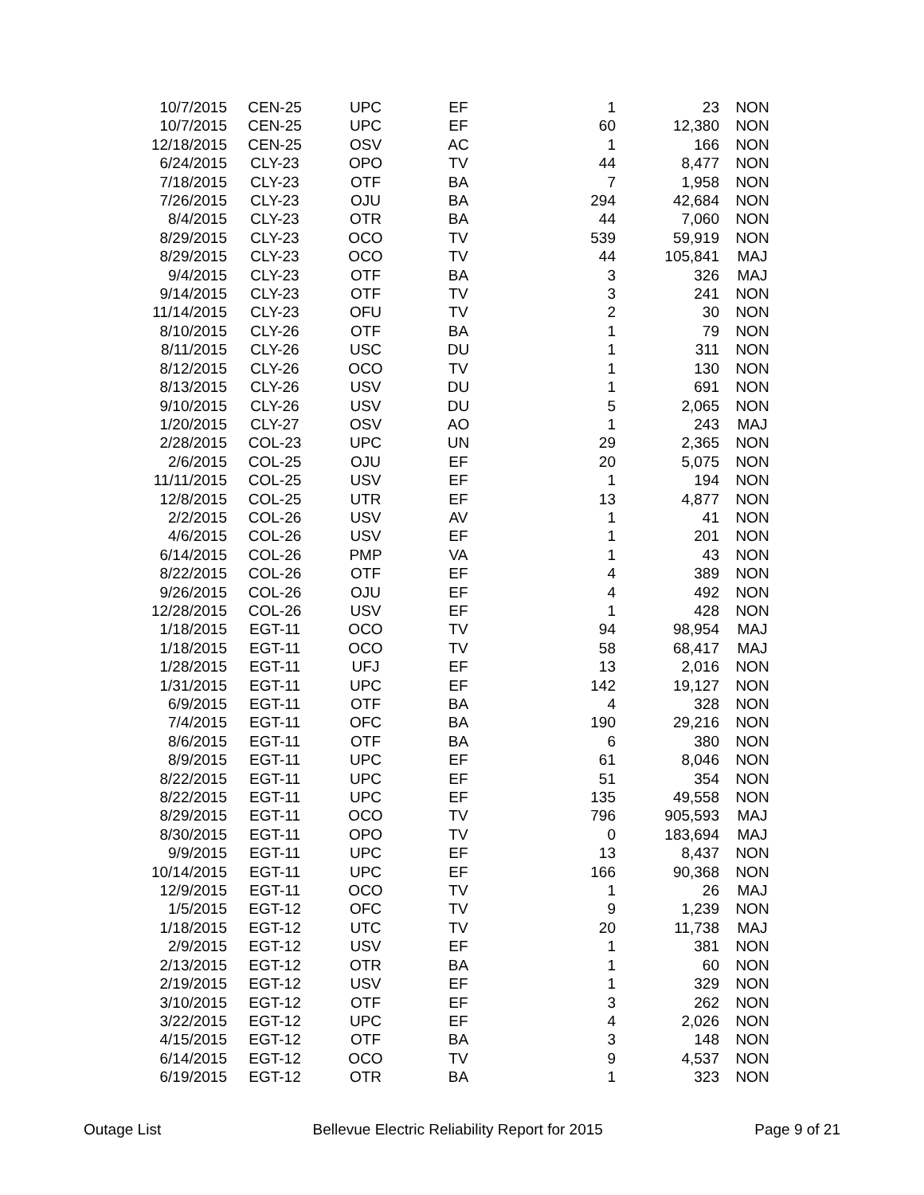| 10/7/2015 | CEN-25 | UPC | EF | 1 | 23 | NON |
| 10/7/2015 | CEN-25 | UPC | EF | 60 | 12,380 | NON |
| 12/18/2015 | CEN-25 | OSV | AC | 1 | 166 | NON |
| 6/24/2015 | CLY-23 | OPO | TV | 44 | 8,477 | NON |
| 7/18/2015 | CLY-23 | OTF | BA | 7 | 1,958 | NON |
| 7/26/2015 | CLY-23 | OJU | BA | 294 | 42,684 | NON |
| 8/4/2015 | CLY-23 | OTR | BA | 44 | 7,060 | NON |
| 8/29/2015 | CLY-23 | OCO | TV | 539 | 59,919 | NON |
| 8/29/2015 | CLY-23 | OCO | TV | 44 | 105,841 | MAJ |
| 9/4/2015 | CLY-23 | OTF | BA | 3 | 326 | MAJ |
| 9/14/2015 | CLY-23 | OTF | TV | 3 | 241 | NON |
| 11/14/2015 | CLY-23 | OFU | TV | 2 | 30 | NON |
| 8/10/2015 | CLY-26 | OTF | BA | 1 | 79 | NON |
| 8/11/2015 | CLY-26 | USC | DU | 1 | 311 | NON |
| 8/12/2015 | CLY-26 | OCO | TV | 1 | 130 | NON |
| 8/13/2015 | CLY-26 | USV | DU | 1 | 691 | NON |
| 9/10/2015 | CLY-26 | USV | DU | 5 | 2,065 | NON |
| 1/20/2015 | CLY-27 | OSV | AO | 1 | 243 | MAJ |
| 2/28/2015 | COL-23 | UPC | UN | 29 | 2,365 | NON |
| 2/6/2015 | COL-25 | OJU | EF | 20 | 5,075 | NON |
| 11/11/2015 | COL-25 | USV | EF | 1 | 194 | NON |
| 12/8/2015 | COL-25 | UTR | EF | 13 | 4,877 | NON |
| 2/2/2015 | COL-26 | USV | AV | 1 | 41 | NON |
| 4/6/2015 | COL-26 | USV | EF | 1 | 201 | NON |
| 6/14/2015 | COL-26 | PMP | VA | 1 | 43 | NON |
| 8/22/2015 | COL-26 | OTF | EF | 4 | 389 | NON |
| 9/26/2015 | COL-26 | OJU | EF | 4 | 492 | NON |
| 12/28/2015 | COL-26 | USV | EF | 1 | 428 | NON |
| 1/18/2015 | EGT-11 | OCO | TV | 94 | 98,954 | MAJ |
| 1/18/2015 | EGT-11 | OCO | TV | 58 | 68,417 | MAJ |
| 1/28/2015 | EGT-11 | UFJ | EF | 13 | 2,016 | NON |
| 1/31/2015 | EGT-11 | UPC | EF | 142 | 19,127 | NON |
| 6/9/2015 | EGT-11 | OTF | BA | 4 | 328 | NON |
| 7/4/2015 | EGT-11 | OFC | BA | 190 | 29,216 | NON |
| 8/6/2015 | EGT-11 | OTF | BA | 6 | 380 | NON |
| 8/9/2015 | EGT-11 | UPC | EF | 61 | 8,046 | NON |
| 8/22/2015 | EGT-11 | UPC | EF | 51 | 354 | NON |
| 8/22/2015 | EGT-11 | UPC | EF | 135 | 49,558 | NON |
| 8/29/2015 | EGT-11 | OCO | TV | 796 | 905,593 | MAJ |
| 8/30/2015 | EGT-11 | OPO | TV | 0 | 183,694 | MAJ |
| 9/9/2015 | EGT-11 | UPC | EF | 13 | 8,437 | NON |
| 10/14/2015 | EGT-11 | UPC | EF | 166 | 90,368 | NON |
| 12/9/2015 | EGT-11 | OCO | TV | 1 | 26 | MAJ |
| 1/5/2015 | EGT-12 | OFC | TV | 9 | 1,239 | NON |
| 1/18/2015 | EGT-12 | UTC | TV | 20 | 11,738 | MAJ |
| 2/9/2015 | EGT-12 | USV | EF | 1 | 381 | NON |
| 2/13/2015 | EGT-12 | OTR | BA | 1 | 60 | NON |
| 2/19/2015 | EGT-12 | USV | EF | 1 | 329 | NON |
| 3/10/2015 | EGT-12 | OTF | EF | 3 | 262 | NON |
| 3/22/2015 | EGT-12 | UPC | EF | 4 | 2,026 | NON |
| 4/15/2015 | EGT-12 | OTF | BA | 3 | 148 | NON |
| 6/14/2015 | EGT-12 | OCO | TV | 9 | 4,537 | NON |
| 6/19/2015 | EGT-12 | OTR | BA | 1 | 323 | NON |
Outage List Bellevue Electric Reliability Report for 2015 Page 9 of 21